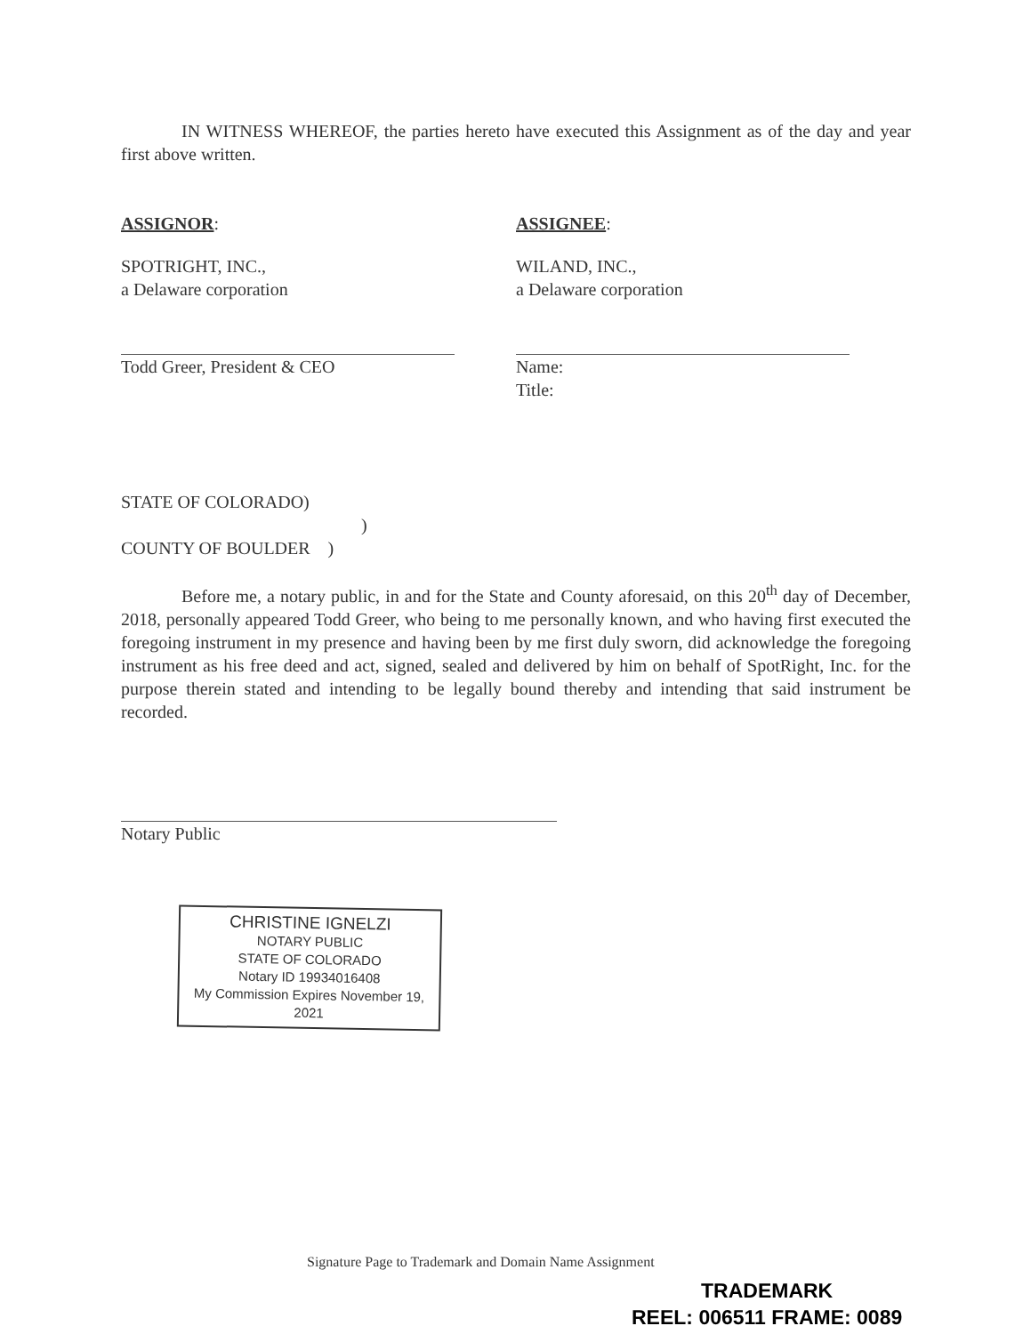IN WITNESS WHEREOF, the parties hereto have executed this Assignment as of the day and year first above written.
ASSIGNOR:
SPOTRIGHT, INC.,
a Delaware corporation
Todd Greer, President & CEO
ASSIGNEE:
WILAND, INC.,
a Delaware corporation
Name:
Title:
STATE OF COLORADO)
)
COUNTY OF BOULDER )
Before me, a notary public, in and for the State and County aforesaid, on this 20<sup>th</sup> day of December, 2018, personally appeared Todd Greer, who being to me personally known, and who having first executed the foregoing instrument in my presence and having been by me first duly sworn, did acknowledge the foregoing instrument as his free deed and act, signed, sealed and delivered by him on behalf of SpotRight, Inc. for the purpose therein stated and intending to be legally bound thereby and intending that said instrument be recorded.
Notary Public
CHRISTINE IGNELZI
NOTARY PUBLIC
STATE OF COLORADO
Notary ID 19934016408
My Commission Expires November 19, 2021
Signature Page to Trademark and Domain Name Assignment
TRADEMARK
REEL: 006511 FRAME: 0089